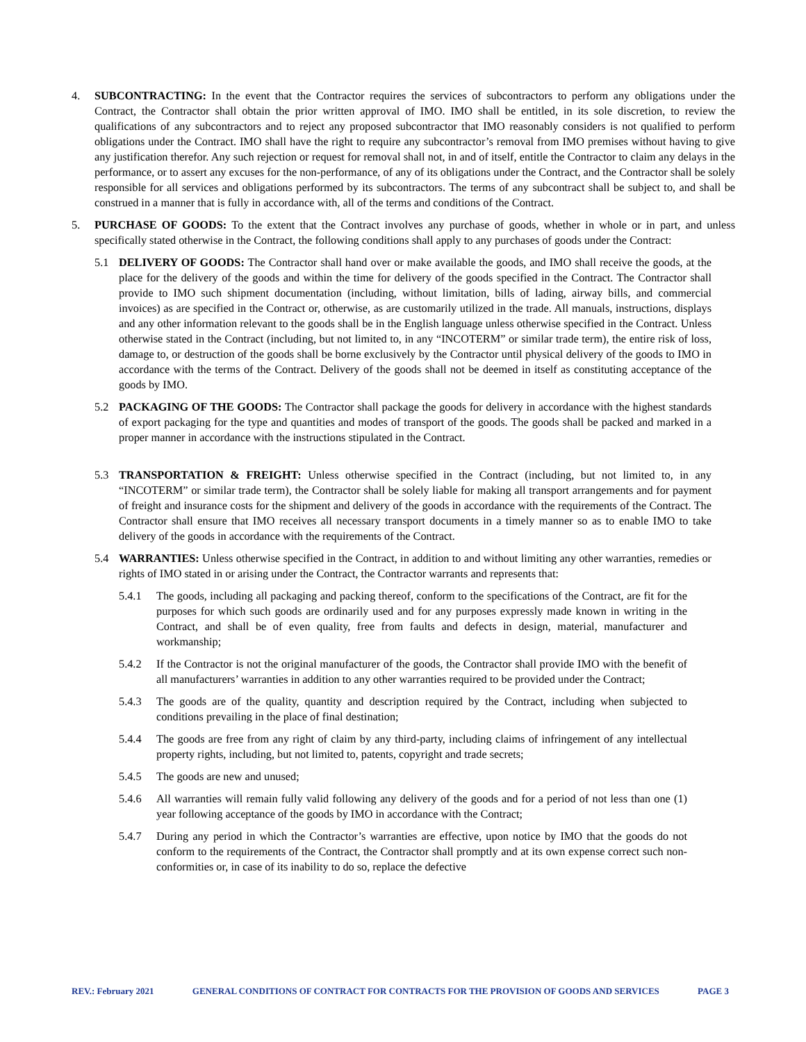4. SUBCONTRACTING: In the event that the Contractor requires the services of subcontractors to perform any obligations under the Contract, the Contractor shall obtain the prior written approval of IMO. IMO shall be entitled, in its sole discretion, to review the qualifications of any subcontractors and to reject any proposed subcontractor that IMO reasonably considers is not qualified to perform obligations under the Contract. IMO shall have the right to require any subcontractor’s removal from IMO premises without having to give any justification therefor. Any such rejection or request for removal shall not, in and of itself, entitle the Contractor to claim any delays in the performance, or to assert any excuses for the non-performance, of any of its obligations under the Contract, and the Contractor shall be solely responsible for all services and obligations performed by its subcontractors. The terms of any subcontract shall be subject to, and shall be construed in a manner that is fully in accordance with, all of the terms and conditions of the Contract.
5. PURCHASE OF GOODS: To the extent that the Contract involves any purchase of goods, whether in whole or in part, and unless specifically stated otherwise in the Contract, the following conditions shall apply to any purchases of goods under the Contract:
5.1 DELIVERY OF GOODS: The Contractor shall hand over or make available the goods, and IMO shall receive the goods, at the place for the delivery of the goods and within the time for delivery of the goods specified in the Contract. The Contractor shall provide to IMO such shipment documentation (including, without limitation, bills of lading, airway bills, and commercial invoices) as are specified in the Contract or, otherwise, as are customarily utilized in the trade. All manuals, instructions, displays and any other information relevant to the goods shall be in the English language unless otherwise specified in the Contract. Unless otherwise stated in the Contract (including, but not limited to, in any “INCOTERM” or similar trade term), the entire risk of loss, damage to, or destruction of the goods shall be borne exclusively by the Contractor until physical delivery of the goods to IMO in accordance with the terms of the Contract. Delivery of the goods shall not be deemed in itself as constituting acceptance of the goods by IMO.
5.2 PACKAGING OF THE GOODS: The Contractor shall package the goods for delivery in accordance with the highest standards of export packaging for the type and quantities and modes of transport of the goods. The goods shall be packed and marked in a proper manner in accordance with the instructions stipulated in the Contract.
5.3 TRANSPORTATION & FREIGHT: Unless otherwise specified in the Contract (including, but not limited to, in any “INCOTERM” or similar trade term), the Contractor shall be solely liable for making all transport arrangements and for payment of freight and insurance costs for the shipment and delivery of the goods in accordance with the requirements of the Contract. The Contractor shall ensure that IMO receives all necessary transport documents in a timely manner so as to enable IMO to take delivery of the goods in accordance with the requirements of the Contract.
5.4 WARRANTIES: Unless otherwise specified in the Contract, in addition to and without limiting any other warranties, remedies or rights of IMO stated in or arising under the Contract, the Contractor warrants and represents that:
5.4.1 The goods, including all packaging and packing thereof, conform to the specifications of the Contract, are fit for the purposes for which such goods are ordinarily used and for any purposes expressly made known in writing in the Contract, and shall be of even quality, free from faults and defects in design, material, manufacturer and workmanship;
5.4.2 If the Contractor is not the original manufacturer of the goods, the Contractor shall provide IMO with the benefit of all manufacturers’ warranties in addition to any other warranties required to be provided under the Contract;
5.4.3 The goods are of the quality, quantity and description required by the Contract, including when subjected to conditions prevailing in the place of final destination;
5.4.4 The goods are free from any right of claim by any third-party, including claims of infringement of any intellectual property rights, including, but not limited to, patents, copyright and trade secrets;
5.4.5 The goods are new and unused;
5.4.6 All warranties will remain fully valid following any delivery of the goods and for a period of not less than one (1) year following acceptance of the goods by IMO in accordance with the Contract;
5.4.7 During any period in which the Contractor’s warranties are effective, upon notice by IMO that the goods do not conform to the requirements of the Contract, the Contractor shall promptly and at its own expense correct such non-conformities or, in case of its inability to do so, replace the defective
REV.: February 2021 GENERAL CONDITIONS OF CONTRACT FOR CONTRACTS FOR THE PROVISION OF GOODS AND SERVICES PAGE 3